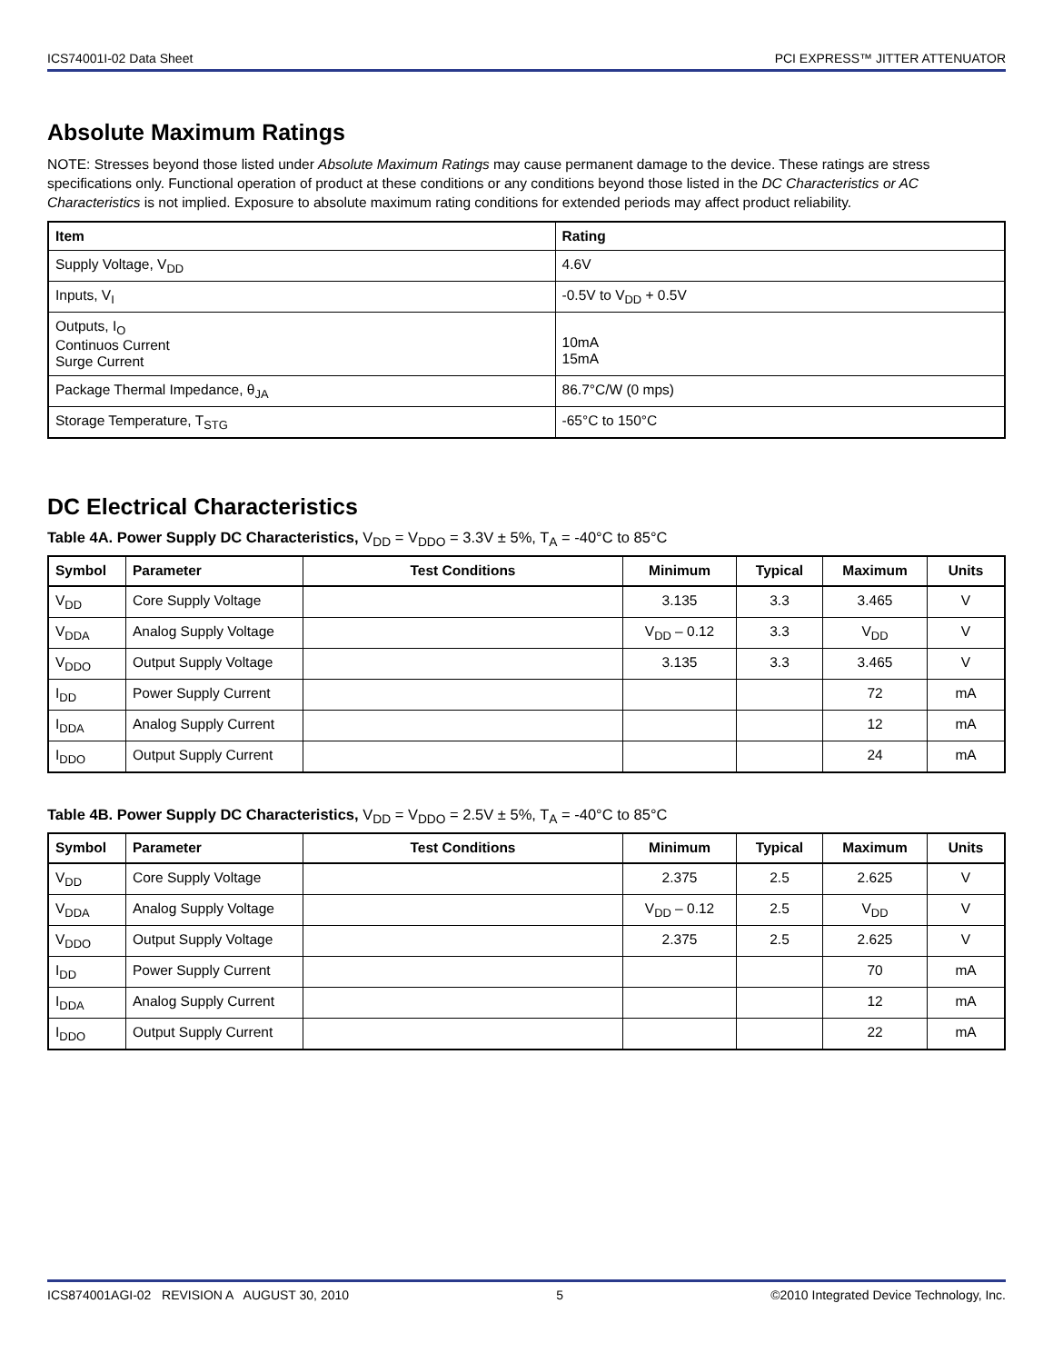ICS74001I-02 Data Sheet PCI EXPRESS™ JITTER ATTENUATOR
Absolute Maximum Ratings
NOTE: Stresses beyond those listed under Absolute Maximum Ratings may cause permanent damage to the device. These ratings are stress specifications only. Functional operation of product at these conditions or any conditions beyond those listed in the DC Characteristics or AC Characteristics is not implied. Exposure to absolute maximum rating conditions for extended periods may affect product reliability.
| Item | Rating |
| --- | --- |
| Supply Voltage, V<sub>DD</sub> | 4.6V |
| Inputs, V<sub>I</sub> | -0.5V to V<sub>DD</sub> + 0.5V |
| Outputs, I<sub>O</sub> Continuos Current Surge Current | 10mA 15mA |
| Package Thermal Impedance, θ<sub>JA</sub> | 86.7°C/W (0 mps) |
| Storage Temperature, T<sub>STG</sub> | -65°C to 150°C |
DC Electrical Characteristics
Table 4A. Power Supply DC Characteristics, V<sub>DD</sub> = V<sub>DDO</sub> = 3.3V ± 5%, T<sub>A</sub> = -40°C to 85°C
| Symbol | Parameter | Test Conditions | Minimum | Typical | Maximum | Units |
| --- | --- | --- | --- | --- | --- | --- |
| V<sub>DD</sub> | Core Supply Voltage | | 3.135 | 3.3 | 3.465 | V |
| V<sub>DDA</sub> | Analog Supply Voltage | | V<sub>DD</sub> – 0.12 | 3.3 | V<sub>DD</sub> | V |
| V<sub>DDO</sub> | Output Supply Voltage | | 3.135 | 3.3 | 3.465 | V |
| I<sub>DD</sub> | Power Supply Current | | | | 72 | mA |
| I<sub>DDA</sub> | Analog Supply Current | | | | 12 | mA |
| I<sub>DDO</sub> | Output Supply Current | | | | 24 | mA |
Table 4B. Power Supply DC Characteristics, V<sub>DD</sub> = V<sub>DDO</sub> = 2.5V ± 5%, T<sub>A</sub> = -40°C to 85°C
| Symbol | Parameter | Test Conditions | Minimum | Typical | Maximum | Units |
| --- | --- | --- | --- | --- | --- | --- |
| V<sub>DD</sub> | Core Supply Voltage | | 2.375 | 2.5 | 2.625 | V |
| V<sub>DDA</sub> | Analog Supply Voltage | | V<sub>DD</sub> – 0.12 | 2.5 | V<sub>DD</sub> | V |
| V<sub>DDO</sub> | Output Supply Voltage | | 2.375 | 2.5 | 2.625 | V |
| I<sub>DD</sub> | Power Supply Current | | | | 70 | mA |
| I<sub>DDA</sub> | Analog Supply Current | | | | 12 | mA |
| I<sub>DDO</sub> | Output Supply Current | | | | 22 | mA |
ICS874001AGI-02 REVISION A AUGUST 30, 2010 5 ©2010 Integrated Device Technology, Inc.